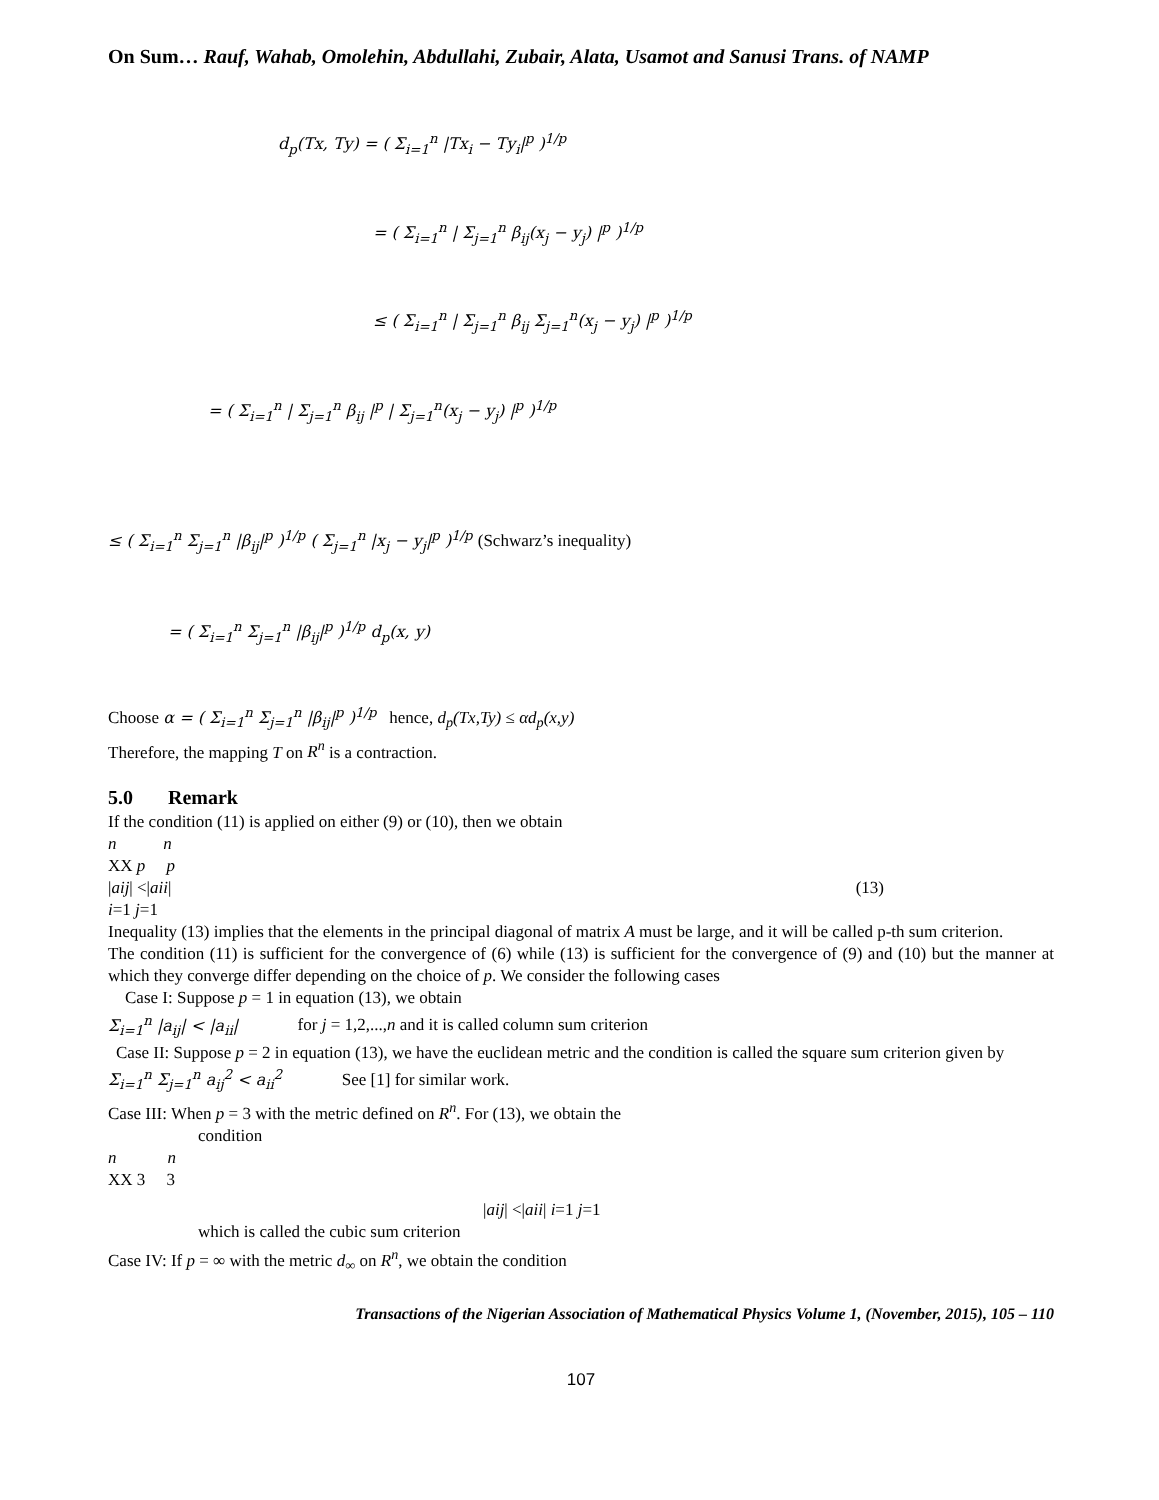On Sum… Rauf, Wahab, Omolehin, Abdullahi, Zubair, Alata, Usamot and Sanusi Trans. of NAMP
d<sub>p</sub>(Tx, Ty) = ( Σ<sub>i=1</sub><sup>n</sup> |Tx<sub>i</sub> − Ty<sub>i</sub>|<sup>p</sup> )<sup>1/p</sup>
= ( Σ<sub>i=1</sub><sup>n</sup> | Σ<sub>j=1</sub><sup>n</sup> β<sub>ij</sub>(x<sub>j</sub> − y<sub>j</sub>) |<sup>p</sup> )<sup>1/p</sup>
≤ ( Σ<sub>i=1</sub><sup>n</sup> | Σ<sub>j=1</sub><sup>n</sup> β<sub>ij</sub> Σ<sub>j=1</sub><sup>n</sup>(x<sub>j</sub> − y<sub>j</sub>) |<sup>p</sup> )<sup>1/p</sup>
= ( Σ<sub>i=1</sub><sup>n</sup> | Σ<sub>j=1</sub><sup>n</sup> β<sub>ij</sub> |<sup>p</sup> | Σ<sub>j=1</sub><sup>n</sup>(x<sub>j</sub> − y<sub>j</sub>) |<sup>p</sup> )<sup>1/p</sup>
≤ ( Σ<sub>i=1</sub><sup>n</sup> Σ<sub>j=1</sub><sup>n</sup> |β<sub>ij</sub>|<sup>p</sup> )<sup>1/p</sup> ( Σ<sub>j=1</sub><sup>n</sup> |x<sub>j</sub> − y<sub>j</sub>|<sup>p</sup> )<sup>1/p</sup> (Schwarz’s inequality)
= ( Σ<sub>i=1</sub><sup>n</sup> Σ<sub>j=1</sub><sup>n</sup> |β<sub>ij</sub>|<sup>p</sup> )<sup>1/p</sup> d<sub>p</sub>(x, y)
Choose α = ( Σ<sub>i=1</sub><sup>n</sup> Σ<sub>j=1</sub><sup>n</sup> |β<sub>ij</sub>|<sup>p</sup> )<sup>1/p</sup> hence, d<sub>p</sub>(Tx,Ty) ≤ αd<sub>p</sub>(x,y)
Therefore, the mapping T on R<sup>n</sup> is a contraction.
5.0 Remark
If the condition (11) is applied on either (9) or (10), then we obtain
n n
XX p p
|aij| <|aii| (13)
i=1 j=1
Inequality (13) implies that the elements in the principal diagonal of matrix A must be large, and it will be called p-th sum criterion.
The condition (11) is sufficient for the convergence of (6) while (13) is sufficient for the convergence of (9) and (10) but the manner at which they converge differ depending on the choice of p. We consider the following cases
Case I: Suppose p = 1 in equation (13), we obtain
Σ<sub>i=1</sub><sup>n</sup> |a<sub>ij</sub>| < |a<sub>ii</sub>| for j = 1,2,...,n and it is called column sum criterion
Case II: Suppose p = 2 in equation (13), we have the euclidean metric and the condition is called the square sum criterion given by
Σ<sub>i=1</sub><sup>n</sup> Σ<sub>j=1</sub><sup>n</sup> a<sub>ij</sub><sup>2</sup> < a<sub>ii</sub><sup>2</sup> See [1] for similar work.
Case III: When p = 3 with the metric defined on R<sup>n</sup>. For (13), we obtain the
condition
n n
XX 3 3
|aij| <|aii| i=1 j=1
which is called the cubic sum criterion
Case IV: If p = ∞ with the metric d<sub>∞</sub> on R<sup>n</sup>, we obtain the condition
Transactions of the Nigerian Association of Mathematical Physics Volume 1, (November, 2015), 105 – 110
107